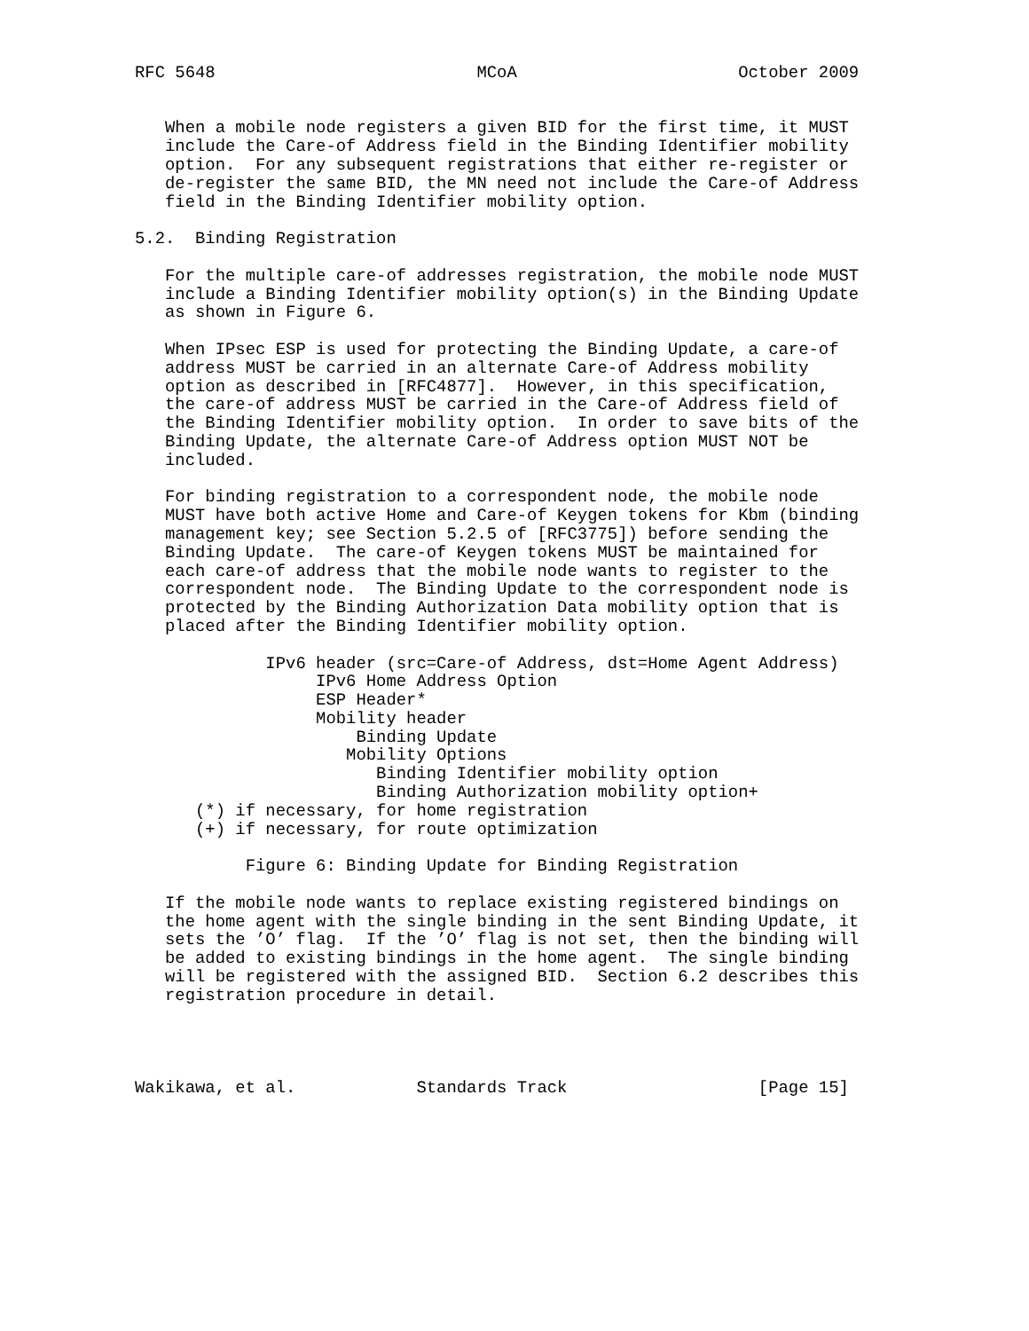RFC 5648                          MCoA                      October 2009


   When a mobile node registers a given BID for the first time, it MUST
   include the Care-of Address field in the Binding Identifier mobility
   option.  For any subsequent registrations that either re-register or
   de-register the same BID, the MN need not include the Care-of Address
   field in the Binding Identifier mobility option.

5.2.  Binding Registration

   For the multiple care-of addresses registration, the mobile node MUST
   include a Binding Identifier mobility option(s) in the Binding Update
   as shown in Figure 6.

   When IPsec ESP is used for protecting the Binding Update, a care-of
   address MUST be carried in an alternate Care-of Address mobility
   option as described in [RFC4877].  However, in this specification,
   the care-of address MUST be carried in the Care-of Address field of
   the Binding Identifier mobility option.  In order to save bits of the
   Binding Update, the alternate Care-of Address option MUST NOT be
   included.

   For binding registration to a correspondent node, the mobile node
   MUST have both active Home and Care-of Keygen tokens for Kbm (binding
   management key; see Section 5.2.5 of [RFC3775]) before sending the
   Binding Update.  The care-of Keygen tokens MUST be maintained for
   each care-of address that the mobile node wants to register to the
   correspondent node.  The Binding Update to the correspondent node is
   protected by the Binding Authorization Data mobility option that is
   placed after the Binding Identifier mobility option.

             IPv6 header (src=Care-of Address, dst=Home Agent Address)
                  IPv6 Home Address Option
                  ESP Header*
                  Mobility header
                      Binding Update
                     Mobility Options
                        Binding Identifier mobility option
                        Binding Authorization mobility option+
      (*) if necessary, for home registration
      (+) if necessary, for route optimization

           Figure 6: Binding Update for Binding Registration

   If the mobile node wants to replace existing registered bindings on
   the home agent with the single binding in the sent Binding Update, it
   sets the ’O’ flag.  If the ’O’ flag is not set, then the binding will
   be added to existing bindings in the home agent.  The single binding
   will be registered with the assigned BID.  Section 6.2 describes this
   registration procedure in detail.




Wakikawa, et al.            Standards Track                   [Page 15]